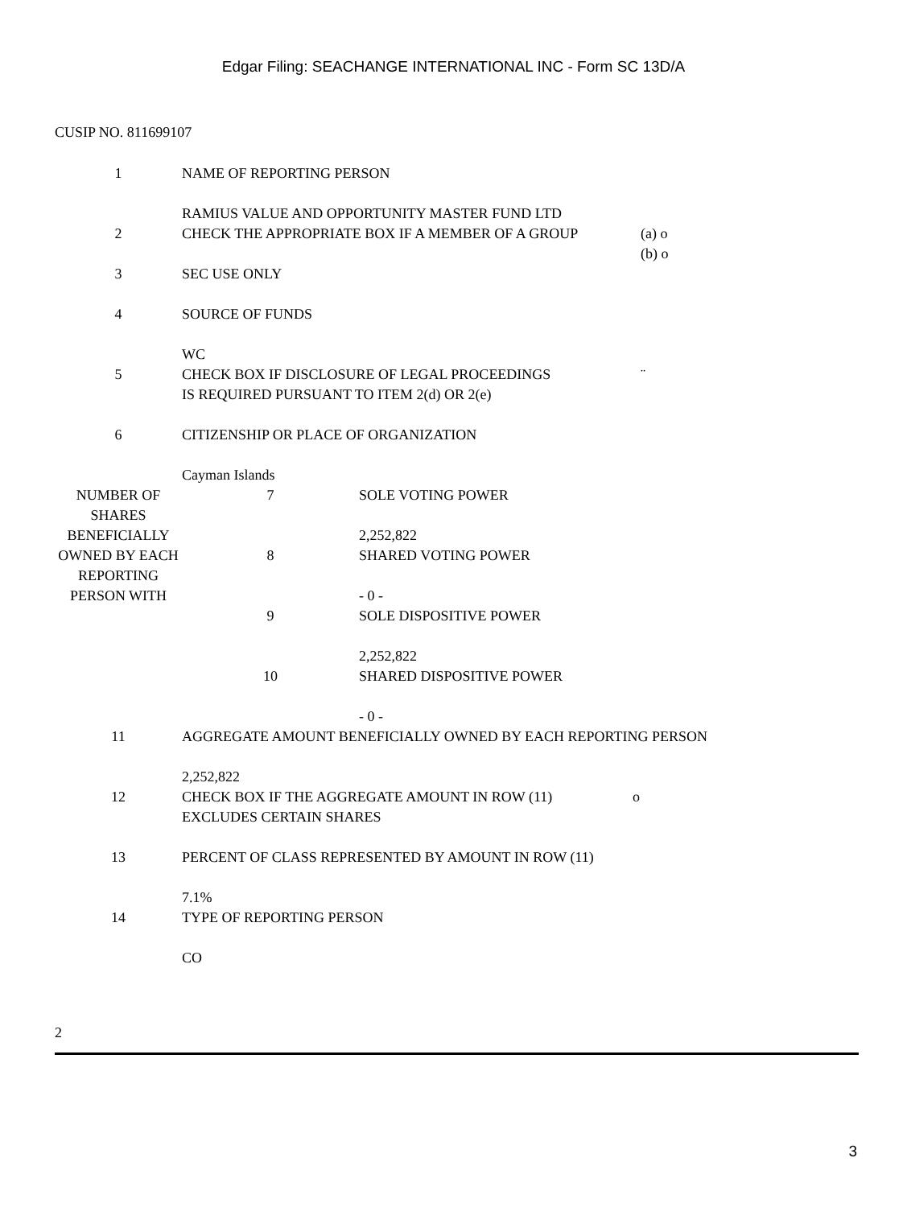Edgar Filing: SEACHANGE INTERNATIONAL INC - Form SC 13D/A
CUSIP NO. 811699107
| 1 | NAME OF REPORTING PERSON | |
| | RAMIUS VALUE AND OPPORTUNITY MASTER FUND LTD | |
| 2 | CHECK THE APPROPRIATE BOX IF A MEMBER OF A GROUP | (a) o (b) o |
| 3 | SEC USE ONLY | |
| 4 | SOURCE OF FUNDS | |
| | WC | |
| 5 | CHECK BOX IF DISCLOSURE OF LEGAL PROCEEDINGS IS REQUIRED PURSUANT TO ITEM 2(d) OR 2(e) | ¨ |
| 6 | CITIZENSHIP OR PLACE OF ORGANIZATION | |
| | Cayman Islands | |
| NUMBER OF SHARES BENEFICIALLY OWNED BY EACH REPORTING PERSON WITH | 7 | SOLE VOTING POWER 2,252,822 |
| | 8 | SHARED VOTING POWER - 0 - |
| | 9 | SOLE DISPOSITIVE POWER 2,252,822 |
| | 10 | SHARED DISPOSITIVE POWER - 0 - |
| 11 | AGGREGATE AMOUNT BENEFICIALLY OWNED BY EACH REPORTING PERSON 2,252,822 | |
| 12 | CHECK BOX IF THE AGGREGATE AMOUNT IN ROW (11) EXCLUDES CERTAIN SHARES | o |
| 13 | PERCENT OF CLASS REPRESENTED BY AMOUNT IN ROW (11) 7.1% | |
| 14 | TYPE OF REPORTING PERSON CO | |
2
3